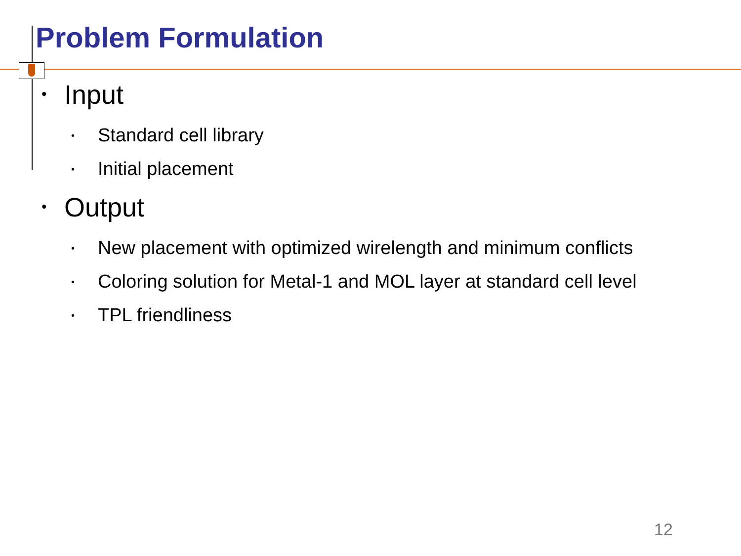Problem Formulation
• Input
• Standard cell library
• Initial placement
• Output
• New placement with optimized wirelength and minimum conflicts
• Coloring solution for Metal-1 and MOL layer at standard cell level
• TPL friendliness
12